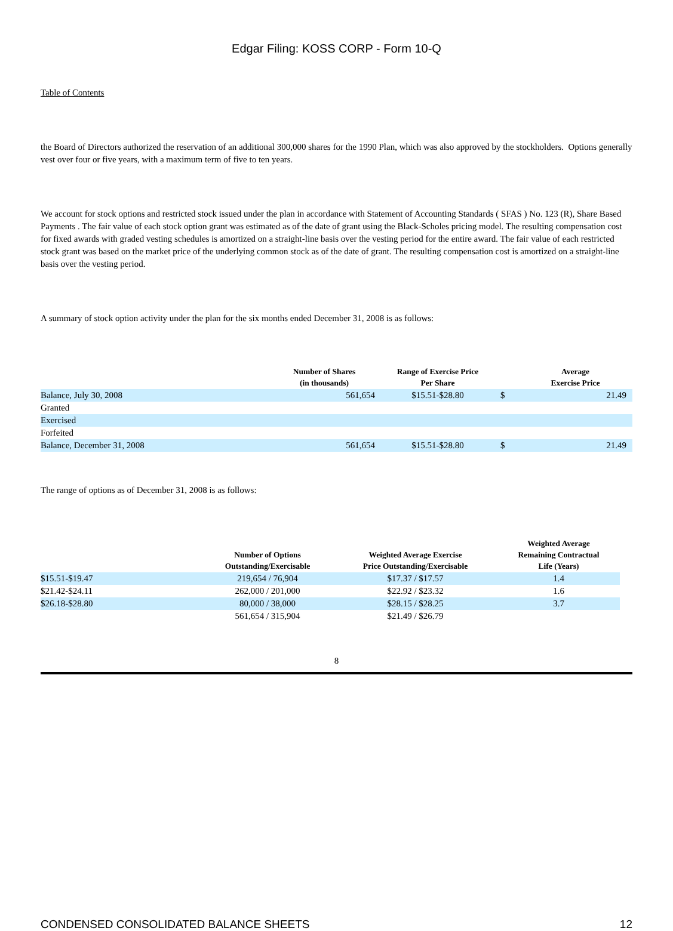Edgar Filing: KOSS CORP - Form 10-Q
Table of Contents
the Board of Directors authorized the reservation of an additional 300,000 shares for the 1990 Plan, which was also approved by the stockholders. Options generally vest over four or five years, with a maximum term of five to ten years.
We account for stock options and restricted stock issued under the plan in accordance with Statement of Accounting Standards ( SFAS ) No. 123 (R), Share Based Payments . The fair value of each stock option grant was estimated as of the date of grant using the Black-Scholes pricing model. The resulting compensation cost for fixed awards with graded vesting schedules is amortized on a straight-line basis over the vesting period for the entire award. The fair value of each restricted stock grant was based on the market price of the underlying common stock as of the date of grant. The resulting compensation cost is amortized on a straight-line basis over the vesting period.
A summary of stock option activity under the plan for the six months ended December 31, 2008 is as follows:
| | Number of Shares (in thousands) | Range of Exercise Price Per Share | | Average Exercise Price |
| --- | --- | --- | --- | --- |
| Balance, July 30, 2008 | 561,654 | $15.51-$28.80 | $ | 21.49 |
| Granted | | | | |
| Exercised | | | | |
| Forfeited | | | | |
| Balance, December 31, 2008 | 561,654 | $15.51-$28.80 | $ | 21.49 |
The range of options as of December 31, 2008 is as follows:
| | Number of Options Outstanding/Exercisable | Weighted Average Exercise Price Outstanding/Exercisable | Weighted Average Remaining Contractual Life (Years) |
| --- | --- | --- | --- |
| $15.51-$19.47 | 219,654 / 76,904 | $17.37 / $17.57 | 1.4 |
| $21.42-$24.11 | 262,000 / 201,000 | $22.92 / $23.32 | 1.6 |
| $26.18-$28.80 | 80,000 / 38,000 | $28.15 / $28.25 | 3.7 |
| | 561,654 / 315,904 | $21.49 / $26.79 | |
8
CONDENSED CONSOLIDATED BALANCE SHEETS 12